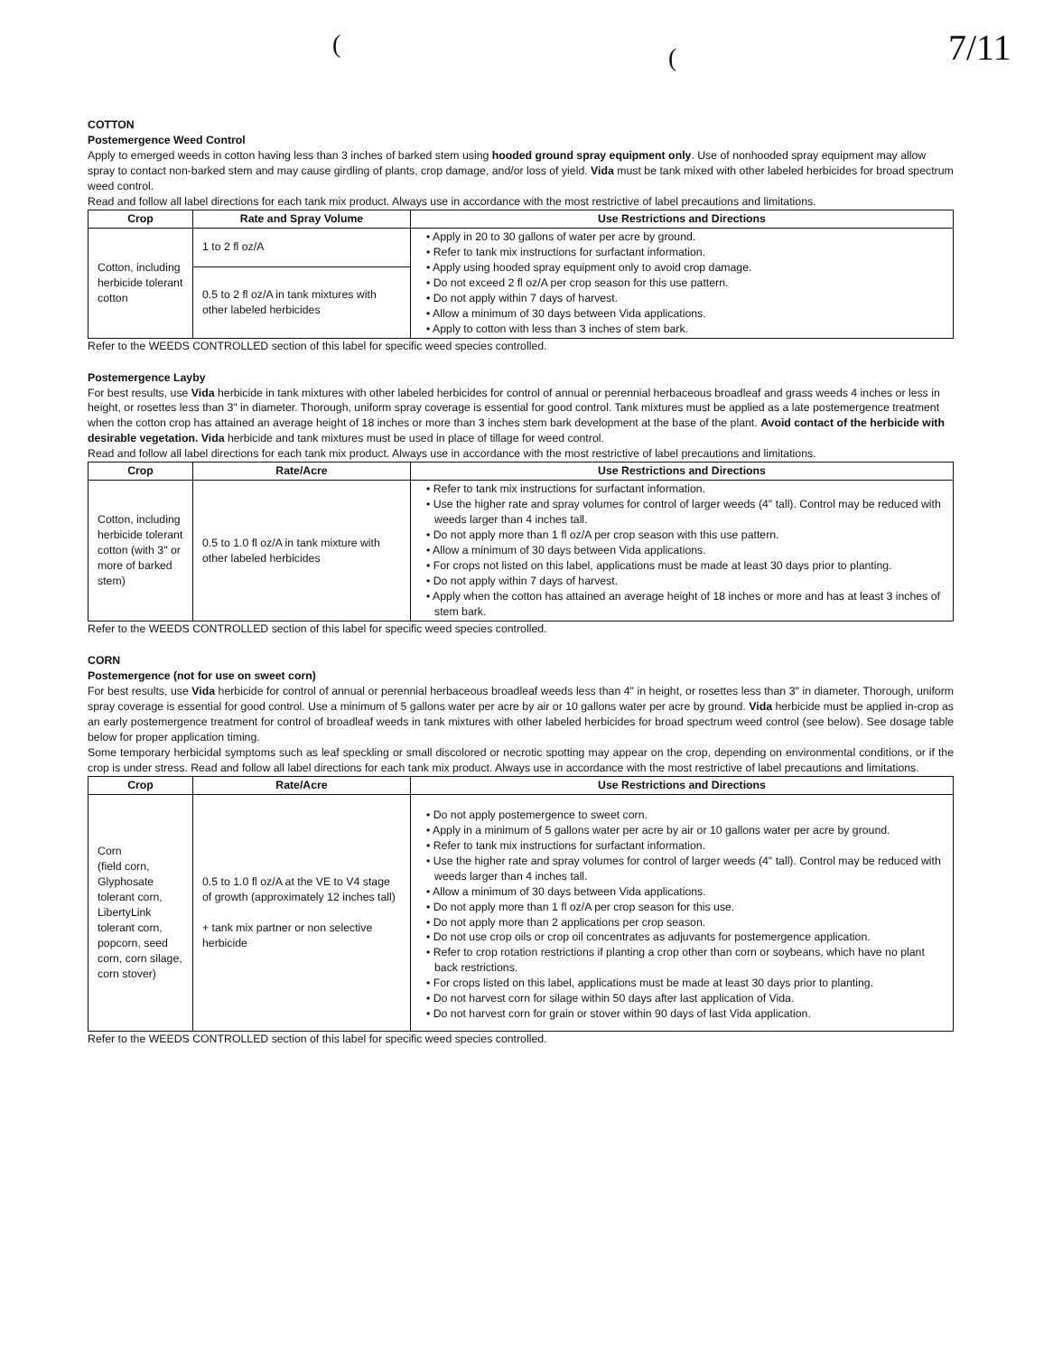((7/11
COTTON
Postemergence Weed Control
Apply to emerged weeds in cotton having less than 3 inches of barked stem using hooded ground spray equipment only. Use of nonhooded spray equipment may allow spray to contact non-barked stem and may cause girdling of plants, crop damage, and/or loss of yield. Vida must be tank mixed with other labeled herbicides for broad spectrum weed control.
Read and follow all label directions for each tank mix product. Always use in accordance with the most restrictive of label precautions and limitations.
| Crop | Rate and Spray Volume | Use Restrictions and Directions |
| --- | --- | --- |
| Cotton, including herbicide tolerant cotton | 1 to 2 fl oz/A | • Apply in 20 to 30 gallons of water per acre by ground. • Refer to tank mix instructions for surfactant information. • Apply using hooded spray equipment only to avoid crop damage. • Do not exceed 2 fl oz/A per crop season for this use pattern. • Do not apply within 7 days of harvest. • Allow a minimum of 30 days between Vida applications. • Apply to cotton with less than 3 inches of stem bark. |
| | 0.5 to 2 fl oz/A in tank mixtures with other labeled herbicides | |
Refer to the WEEDS CONTROLLED section of this label for specific weed species controlled.
Postemergence Layby
For best results, use Vida herbicide in tank mixtures with other labeled herbicides for control of annual or perennial herbaceous broadleaf and grass weeds 4 inches or less in height, or rosettes less than 3" in diameter. Thorough, uniform spray coverage is essential for good control. Tank mixtures must be applied as a late postemergence treatment when the cotton crop has attained an average height of 18 inches or more than 3 inches stem bark development at the base of the plant. Avoid contact of the herbicide with desirable vegetation. Vida herbicide and tank mixtures must be used in place of tillage for weed control.
Read and follow all label directions for each tank mix product. Always use in accordance with the most restrictive of label precautions and limitations.
| Crop | Rate/Acre | Use Restrictions and Directions |
| --- | --- | --- |
| Cotton, including herbicide tolerant cotton (with 3" or more of barked stem) | 0.5 to 1.0 fl oz/A in tank mixture with other labeled herbicides | • Refer to tank mix instructions for surfactant information. • Use the higher rate and spray volumes for control of larger weeds (4" tall). Control may be reduced with weeds larger than 4 inches tall. • Do not apply more than 1 fl oz/A per crop season with this use pattern. • Allow a minimum of 30 days between Vida applications. • For crops not listed on this label, applications must be made at least 30 days prior to planting. • Do not apply within 7 days of harvest. • Apply when the cotton has attained an average height of 18 inches or more and has at least 3 inches of stem bark. |
Refer to the WEEDS CONTROLLED section of this label for specific weed species controlled.
CORN
Postemergence (not for use on sweet corn)
For best results, use Vida herbicide for control of annual or perennial herbaceous broadleaf weeds less than 4" in height, or rosettes less than 3" in diameter. Thorough, uniform spray coverage is essential for good control. Use a minimum of 5 gallons water per acre by air or 10 gallons water per acre by ground. Vida herbicide must be applied in-crop as an early postemergence treatment for control of broadleaf weeds in tank mixtures with other labeled herbicides for broad spectrum weed control (see below). See dosage table below for proper application timing.
Some temporary herbicidal symptoms such as leaf speckling or small discolored or necrotic spotting may appear on the crop, depending on environmental conditions, or if the crop is under stress. Read and follow all label directions for each tank mix product. Always use in accordance with the most restrictive of label precautions and limitations.
| Crop | Rate/Acre | Use Restrictions and Directions |
| --- | --- | --- |
| Corn (field corn, Glyphosate tolerant corn, LibertyLink tolerant corn, popcorn, seed corn, corn silage, corn stover) | 0.5 to 1.0 fl oz/A at the VE to V4 stage of growth (approximately 12 inches tall) + tank mix partner or non selective herbicide | • Do not apply postemergence to sweet corn. • Apply in a minimum of 5 gallons water per acre by air or 10 gallons water per acre by ground. • Refer to tank mix instructions for surfactant information. • Use the higher rate and spray volumes for control of larger weeds (4" tall). Control may be reduced with weeds larger than 4 inches tall. • Allow a minimum of 30 days between Vida applications. • Do not apply more than 1 fl oz/A per crop season for this use. • Do not apply more than 2 applications per crop season. • Do not use crop oils or crop oil concentrates as adjuvants for postemergence application. • Refer to crop rotation restrictions if planting a crop other than corn or soybeans, which have no plant back restrictions. • For crops listed on this label, applications must be made at least 30 days prior to planting. • Do not harvest corn for silage within 50 days after last application of Vida. • Do not harvest corn for grain or stover within 90 days of last Vida application. |
Refer to the WEEDS CONTROLLED section of this label for specific weed species controlled.